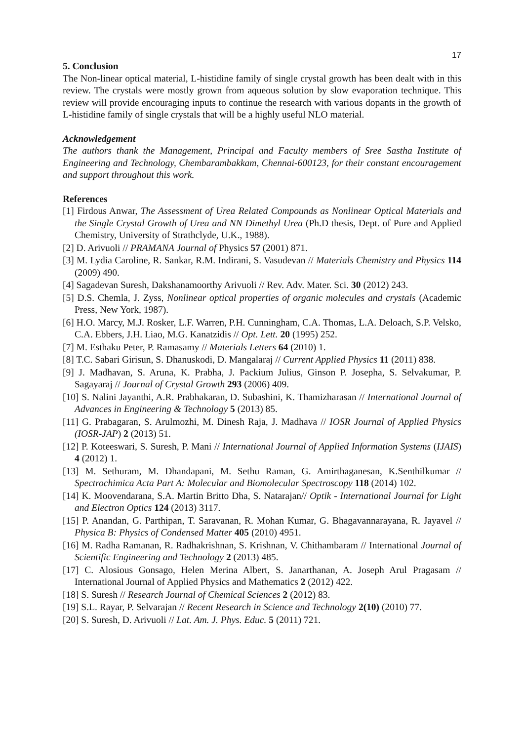17
5. Conclusion
The Non-linear optical material, L-histidine family of single crystal growth has been dealt with in this review. The crystals were mostly grown from aqueous solution by slow evaporation technique. This review will provide encouraging inputs to continue the research with various dopants in the growth of L-histidine family of single crystals that will be a highly useful NLO material.
Acknowledgement
The authors thank the Management, Principal and Faculty members of Sree Sastha Institute of Engineering and Technology, Chembarambakkam, Chennai-600123, for their constant encouragement and support throughout this work.
References
[1] Firdous Anwar, The Assessment of Urea Related Compounds as Nonlinear Optical Materials and the Single Crystal Growth of Urea and NN Dimethyl Urea (Ph.D thesis, Dept. of Pure and Applied Chemistry, University of Strathclyde, U.K., 1988).
[2] D. Arivuoli // PRAMANA Journal of Physics 57 (2001) 871.
[3] M. Lydia Caroline, R. Sankar, R.M. Indirani, S. Vasudevan // Materials Chemistry and Physics 114 (2009) 490.
[4] Sagadevan Suresh, Dakshanamoorthy Arivuoli // Rev. Adv. Mater. Sci. 30 (2012) 243.
[5] D.S. Chemla, J. Zyss, Nonlinear optical properties of organic molecules and crystals (Academic Press, New York, 1987).
[6] H.O. Marcy, M.J. Rosker, L.F. Warren, P.H. Cunningham, C.A. Thomas, L.A. Deloach, S.P. Velsko, C.A. Ebbers, J.H. Liao, M.G. Kanatzidis // Opt. Lett. 20 (1995) 252.
[7] M. Esthaku Peter, P. Ramasamy // Materials Letters 64 (2010) 1.
[8] T.C. Sabari Girisun, S. Dhanuskodi, D. Mangalaraj // Current Applied Physics 11 (2011) 838.
[9] J. Madhavan, S. Aruna, K. Prabha, J. Packium Julius, Ginson P. Josepha, S. Selvakumar, P. Sagayaraj // Journal of Crystal Growth 293 (2006) 409.
[10] S. Nalini Jayanthi, A.R. Prabhakaran, D. Subashini, K. Thamizharasan // International Journal of Advances in Engineering & Technology 5 (2013) 85.
[11] G. Prabagaran, S. Arulmozhi, M. Dinesh Raja, J. Madhava // IOSR Journal of Applied Physics (IOSR-JAP) 2 (2013) 51.
[12] P. Koteeswari, S. Suresh, P. Mani // International Journal of Applied Information Systems (IJAIS) 4 (2012) 1.
[13] M. Sethuram, M. Dhandapani, M. Sethu Raman, G. Amirthaganesan, K.Senthilkumar // Spectrochimica Acta Part A: Molecular and Biomolecular Spectroscopy 118 (2014) 102.
[14] K. Moovendarana, S.A. Martin Britto Dha, S. Natarajan// Optik - International Journal for Light and Electron Optics 124 (2013) 3117.
[15] P. Anandan, G. Parthipan, T. Saravanan, R. Mohan Kumar, G. Bhagavannarayana, R. Jayavel // Physica B: Physics of Condensed Matter 405 (2010) 4951.
[16] M. Radha Ramanan, R. Radhakrishnan, S. Krishnan, V. Chithambaram // International Journal of Scientific Engineering and Technology 2 (2013) 485.
[17] C. Alosious Gonsago, Helen Merina Albert, S. Janarthanan, A. Joseph Arul Pragasam // International Journal of Applied Physics and Mathematics 2 (2012) 422.
[18] S. Suresh // Research Journal of Chemical Sciences 2 (2012) 83.
[19] S.L. Rayar, P. Selvarajan // Recent Research in Science and Technology 2(10) (2010) 77.
[20] S. Suresh, D. Arivuoli // Lat. Am. J. Phys. Educ. 5 (2011) 721.